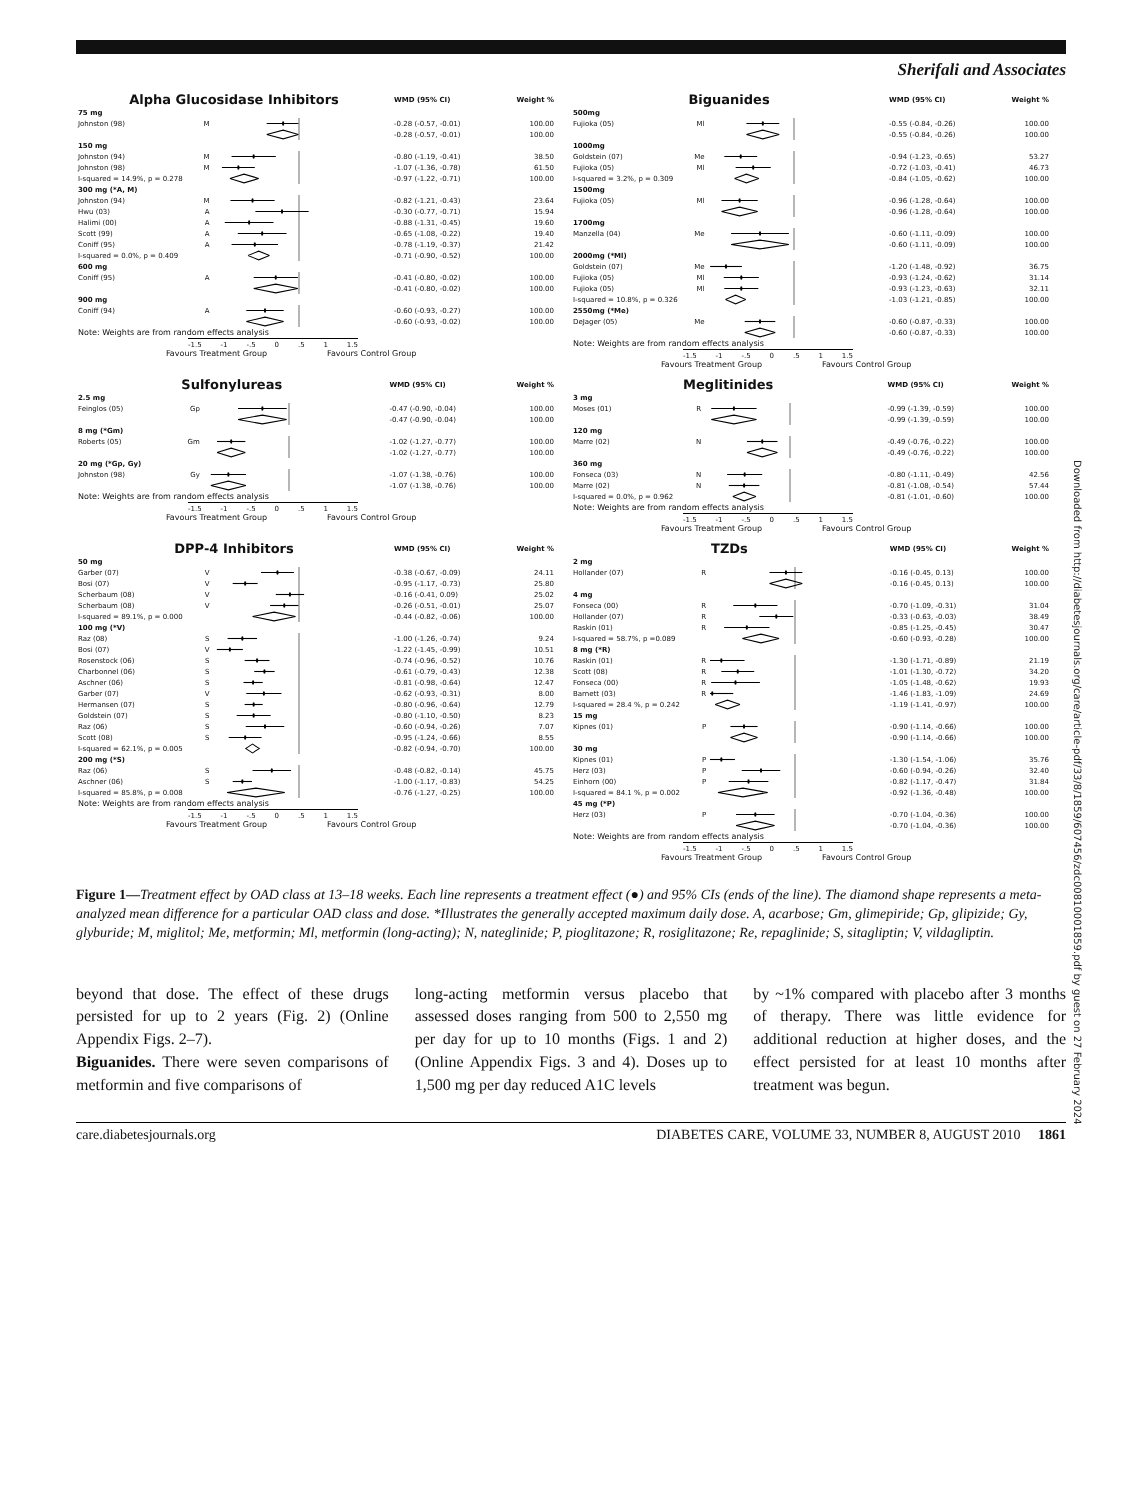Sherifali and Associates
| Alpha Glucosidase Inhibitors | | | WMD (95% CI) | Weight % |
| 75 mg | | | | |
| Johnston (98) | M | | -0.28 (-0.57, -0.01) | 100.00 |
| | | | -0.28 (-0.57, -0.01) | 100.00 |
| 150 mg | | | | |
| Johnston (94) | M | | -0.80 (-1.19, -0.41) | 38.50 |
| Johnston (98) | M | | -1.07 (-1.36, -0.78) | 61.50 |
| I-squared = 14.9%, p = 0.278 | | | -0.97 (-1.22, -0.71) | 100.00 |
| 300 mg (*A, M) | | | | |
| Johnston (94) | M | | -0.82 (-1.21, -0.43) | 23.64 |
| Hwu (03) | A | | -0.30 (-0.77, -0.71) | 15.94 |
| Halimi (00) | A | | -0.88 (-1.31, -0.45) | 19.60 |
| Scott (99) | A | | -0.65 (-1.08, -0.22) | 19.40 |
| Coniff (95) | A | | -0.78 (-1.19, -0.37) | 21.42 |
| I-squared = 0.0%, p = 0.409 | | | -0.71 (-0.90, -0.52) | 100.00 |
| 600 mg | | | | |
| Coniff (95) | A | | -0.41 (-0.80, -0.02) | 100.00 |
| | | | -0.41 (-0.80, -0.02) | 100.00 |
| 900 mg | | | | |
| Coniff (94) | A | | -0.60 (-0.93, -0.27) | 100.00 |
| | | | -0.60 (-0.93, -0.02) | 100.00 |
| Note: Weights are from random effects analysis | | | | |
-1.5 -1 -.5 0 .5 1 1.5
Favours Treatment Group Favours Control Group
| Biguanides | | | WMD (95% CI) | Weight % |
| 500mg | | | | |
| Fujioka (05) | Ml | | -0.55 (-0.84, -0.26) | 100.00 |
| | | | -0.55 (-0.84, -0.26) | 100.00 |
| 1000mg | | | | |
| Goldstein (07) | Me | | -0.94 (-1.23, -0.65) | 53.27 |
| Fujioka (05) | Ml | | -0.72 (-1.03, -0.41) | 46.73 |
| I-squared = 3.2%, p = 0.309 | | | -0.84 (-1.05, -0.62) | 100.00 |
| 1500mg | | | | |
| Fujioka (05) | Ml | | -0.96 (-1.28, -0.64) | 100.00 |
| | | | -0.96 (-1.28, -0.64) | 100.00 |
| 1700mg | | | | |
| Manzella (04) | Me | | -0.60 (-1.11, -0.09) | 100.00 |
| | | | -0.60 (-1.11, -0.09) | 100.00 |
| 2000mg (*Ml) | | | | |
| Goldstein (07) | Me | | -1.20 (-1.48, -0.92) | 36.75 |
| Fujioka (05) | Ml | | -0.93 (-1.24, -0.62) | 31.14 |
| Fujioka (05) | Ml | | -0.93 (-1.23, -0.63) | 32.11 |
| I-squared = 10.8%, p = 0.326 | | | -1.03 (-1.21, -0.85) | 100.00 |
| 2550mg (*Me) | | | | |
| DeJager (05) | Me | | -0.60 (-0.87, -0.33) | 100.00 |
| | | | -0.60 (-0.87, -0.33) | 100.00 |
| Note: Weights are from random effects analysis | | | | |
-1.5 -1 -.5 0 .5 1 1.5
Favours Treatment Group Favours Control Group
| Sulfonylureas | | | WMD (95% CI) | Weight % |
| 2.5 mg | | | | |
| Feinglos (05) | Gp | | -0.47 (-0.90, -0.04) | 100.00 |
| | | | -0.47 (-0.90, -0.04) | 100.00 |
| 8 mg (*Gm) | | | | |
| Roberts (05) | Gm | | -1.02 (-1.27, -0.77) | 100.00 |
| | | | -1.02 (-1.27, -0.77) | 100.00 |
| 20 mg (*Gp, Gy) | | | | |
| Johnston (98) | Gy | | -1.07 (-1.38, -0.76) | 100.00 |
| | | | -1.07 (-1.38, -0.76) | 100.00 |
| Note: Weights are from random effects analysis | | | | |
-1.5 -1 -.5 0 .5 1 1.5
Favours Treatment Group Favours Control Group
| Meglitinides | | | WMD (95% CI) | Weight % |
| 3 mg | | | | |
| Moses (01) | R | | -0.99 (-1.39, -0.59) | 100.00 |
| | | | -0.99 (-1.39, -0.59) | 100.00 |
| 120 mg | | | | |
| Marre (02) | N | | -0.49 (-0.76, -0.22) | 100.00 |
| | | | -0.49 (-0.76, -0.22) | 100.00 |
| 360 mg | | | | |
| Fonseca (03) | N | | -0.80 (-1.11, -0.49) | 42.56 |
| Marre (02) | N | | -0.81 (-1.08, -0.54) | 57.44 |
| I-squared = 0.0%, p = 0.962 | | | -0.81 (-1.01, -0.60) | 100.00 |
| Note: Weights are from random effects analysis | | | | |
-1.5 -1 -.5 0 .5 1 1.5
Favours Treatment Group Favours Control Group
| DPP-4 Inhibitors | | | WMD (95% CI) | Weight % |
| 50 mg | | | | |
| Garber (07) | V | | -0.38 (-0.67, -0.09) | 24.11 |
| Bosi (07) | V | | -0.95 (-1.17, -0.73) | 25.80 |
| Scherbaum (08) | V | | -0.16 (-0.41, 0.09) | 25.02 |
| Scherbaum (08) | V | | -0.26 (-0.51, -0.01) | 25.07 |
| I-squared = 89.1%, p = 0.000 | | | -0.44 (-0.82, -0.06) | 100.00 |
| 100 mg (*V) | | | | |
| Raz (08) | S | | -1.00 (-1.26, -0.74) | 9.24 |
| Bosi (07) | V | | -1.22 (-1.45, -0.99) | 10.51 |
| Rosenstock (06) | S | | -0.74 (-0.96, -0.52) | 10.76 |
| Charbonnel (06) | S | | -0.61 (-0.79, -0.43) | 12.38 |
| Aschner (06) | S | | -0.81 (-0.98, -0.64) | 12.47 |
| Garber (07) | V | | -0.62 (-0.93, -0.31) | 8.00 |
| Hermansen (07) | S | | -0.80 (-0.96, -0.64) | 12.79 |
| Goldstein (07) | S | | -0.80 (-1.10, -0.50) | 8.23 |
| Raz (06) | S | | -0.60 (-0.94, -0.26) | 7.07 |
| Scott (08) | S | | -0.95 (-1.24, -0.66) | 8.55 |
| I-squared = 62.1%, p = 0.005 | | | -0.82 (-0.94, -0.70) | 100.00 |
| 200 mg (*S) | | | | |
| Raz (06) | S | | -0.48 (-0.82, -0.14) | 45.75 |
| Aschner (06) | S | | -1.00 (-1.17, -0.83) | 54.25 |
| I-squared = 85.8%, p = 0.008 | | | -0.76 (-1.27, -0.25) | 100.00 |
| Note: Weights are from random effects analysis | | | | |
-1.5 -1 -.5 0 .5 1 1.5
Favours Treatment Group Favours Control Group
| TZDs | | | WMD (95% CI) | Weight % |
| 2 mg | | | | |
| Hollander (07) | R | | -0.16 (-0.45, 0.13) | 100.00 |
| | | | -0.16 (-0.45, 0.13) | 100.00 |
| 4 mg | | | | |
| Fonseca (00) | R | | -0.70 (-1.09, -0.31) | 31.04 |
| Hollander (07) | R | | -0.33 (-0.63, -0.03) | 38.49 |
| Raskin (01) | R | | -0.85 (-1.25, -0.45) | 30.47 |
| I-squared = 58.7%, p =0.089 | | | -0.60 (-0.93, -0.28) | 100.00 |
| 8 mg (*R) | | | | |
| Raskin (01) | R | | -1.30 (-1.71, -0.89) | 21.19 |
| Scott (08) | R | | -1.01 (-1.30, -0.72) | 34.20 |
| Fonseca (00) | R | | -1.05 (-1.48, -0.62) | 19.93 |
| Barnett (03) | R | | -1.46 (-1.83, -1.09) | 24.69 |
| I-squared = 28.4 %, p = 0.242 | | | -1.19 (-1.41, -0.97) | 100.00 |
| 15 mg | | | | |
| Kipnes (01) | P | | -0.90 (-1.14, -0.66) | 100.00 |
| | | | -0.90 (-1.14, -0.66) | 100.00 |
| 30 mg | | | | |
| Kipnes (01) | P | | -1.30 (-1.54, -1.06) | 35.76 |
| Herz (03) | P | | -0.60 (-0.94, -0.26) | 32.40 |
| Einhorn (00) | P | | -0.82 (-1.17, -0.47) | 31.84 |
| I-squared = 84.1 %, p = 0.002 | | | -0.92 (-1.36, -0.48) | 100.00 |
| 45 mg (*P) | | | | |
| Herz (03) | P | | -0.70 (-1.04, -0.36) | 100.00 |
| | | | -0.70 (-1.04, -0.36) | 100.00 |
| Note: Weights are from random effects analysis | | | | |
-1.5 -1 -.5 0 .5 1 1.5
Favours Treatment Group Favours Control Group
Figure 1—Treatment effect by OAD class at 13–18 weeks. Each line represents a treatment effect (●) and 95% CIs (ends of the line). The diamond shape represents a meta-analyzed mean difference for a particular OAD class and dose. *Illustrates the generally accepted maximum daily dose. A, acarbose; Gm, glimepiride; Gp, glipizide; Gy, glyburide; M, miglitol; Me, metformin; Ml, metformin (long-acting); N, nateglinide; P, pioglitazone; R, rosiglitazone; Re, repaglinide; S, sitagliptin; V, vildagliptin.
beyond that dose. The effect of these drugs persisted for up to 2 years (Fig. 2) (Online Appendix Figs. 2–7).
Biguanides. There were seven comparisons of metformin and five comparisons of
long-acting metformin versus placebo that assessed doses ranging from 500 to 2,550 mg per day for up to 10 months (Figs. 1 and 2) (Online Appendix Figs. 3 and 4). Doses up to 1,500 mg per day reduced A1C levels
by ~1% compared with placebo after 3 months of therapy. There was little evidence for additional reduction at higher doses, and the effect persisted for at least 10 months after treatment was begun.
care.diabetesjournals.org DIABETES CARE, VOLUME 33, NUMBER 8, AUGUST 2010 1861
Downloaded from http://diabetesjournals.org/care/article-pdf/33/8/1859/607456/zdc00810001859.pdf by guest on 27 February 2024